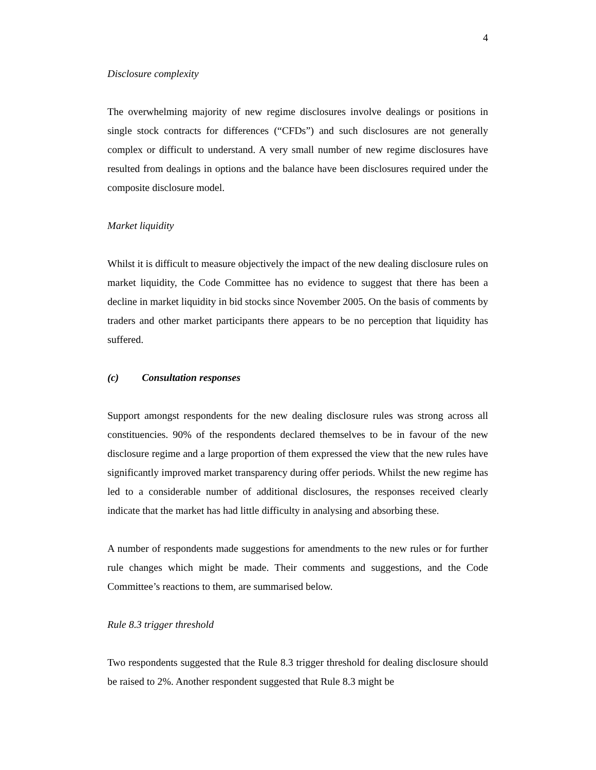4
Disclosure complexity
The overwhelming majority of new regime disclosures involve dealings or positions in single stock contracts for differences (“CFDs”) and such disclosures are not generally complex or difficult to understand. A very small number of new regime disclosures have resulted from dealings in options and the balance have been disclosures required under the composite disclosure model.
Market liquidity
Whilst it is difficult to measure objectively the impact of the new dealing disclosure rules on market liquidity, the Code Committee has no evidence to suggest that there has been a decline in market liquidity in bid stocks since November 2005. On the basis of comments by traders and other market participants there appears to be no perception that liquidity has suffered.
(c) Consultation responses
Support amongst respondents for the new dealing disclosure rules was strong across all constituencies. 90% of the respondents declared themselves to be in favour of the new disclosure regime and a large proportion of them expressed the view that the new rules have significantly improved market transparency during offer periods. Whilst the new regime has led to a considerable number of additional disclosures, the responses received clearly indicate that the market has had little difficulty in analysing and absorbing these.
A number of respondents made suggestions for amendments to the new rules or for further rule changes which might be made. Their comments and suggestions, and the Code Committee’s reactions to them, are summarised below.
Rule 8.3 trigger threshold
Two respondents suggested that the Rule 8.3 trigger threshold for dealing disclosure should be raised to 2%. Another respondent suggested that Rule 8.3 might be